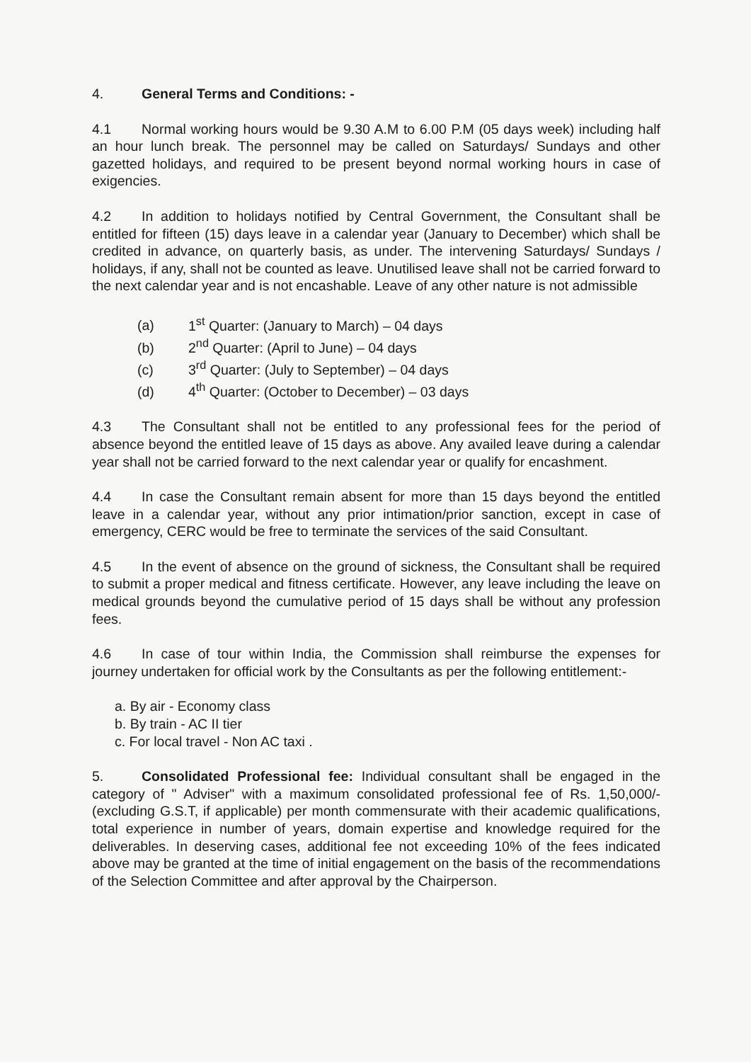4. General Terms and Conditions: -
4.1 Normal working hours would be 9.30 A.M to 6.00 P.M (05 days week) including half an hour lunch break. The personnel may be called on Saturdays/ Sundays and other gazetted holidays, and required to be present beyond normal working hours in case of exigencies.
4.2 In addition to holidays notified by Central Government, the Consultant shall be entitled for fifteen (15) days leave in a calendar year (January to December) which shall be credited in advance, on quarterly basis, as under. The intervening Saturdays/ Sundays / holidays, if any, shall not be counted as leave. Unutilised leave shall not be carried forward to the next calendar year and is not encashable. Leave of any other nature is not admissible
(a) 1<sup>st</sup> Quarter: (January to March) – 04 days
(b) 2<sup>nd</sup> Quarter: (April to June) – 04 days
(c) 3<sup>rd</sup> Quarter: (July to September) – 04 days
(d) 4<sup>th</sup> Quarter: (October to December) – 03 days
4.3 The Consultant shall not be entitled to any professional fees for the period of absence beyond the entitled leave of 15 days as above. Any availed leave during a calendar year shall not be carried forward to the next calendar year or qualify for encashment.
4.4 In case the Consultant remain absent for more than 15 days beyond the entitled leave in a calendar year, without any prior intimation/prior sanction, except in case of emergency, CERC would be free to terminate the services of the said Consultant.
4.5 In the event of absence on the ground of sickness, the Consultant shall be required to submit a proper medical and fitness certificate. However, any leave including the leave on medical grounds beyond the cumulative period of 15 days shall be without any profession fees.
4.6 In case of tour within India, the Commission shall reimburse the expenses for journey undertaken for official work by the Consultants as per the following entitlement:-
a. By air - Economy class
b. By train - AC II tier
c. For local travel - Non AC taxi .
5. Consolidated Professional fee: Individual consultant shall be engaged in the category of " Adviser" with a maximum consolidated professional fee of Rs. 1,50,000/- (excluding G.S.T, if applicable) per month commensurate with their academic qualifications, total experience in number of years, domain expertise and knowledge required for the deliverables. In deserving cases, additional fee not exceeding 10% of the fees indicated above may be granted at the time of initial engagement on the basis of the recommendations of the Selection Committee and after approval by the Chairperson.